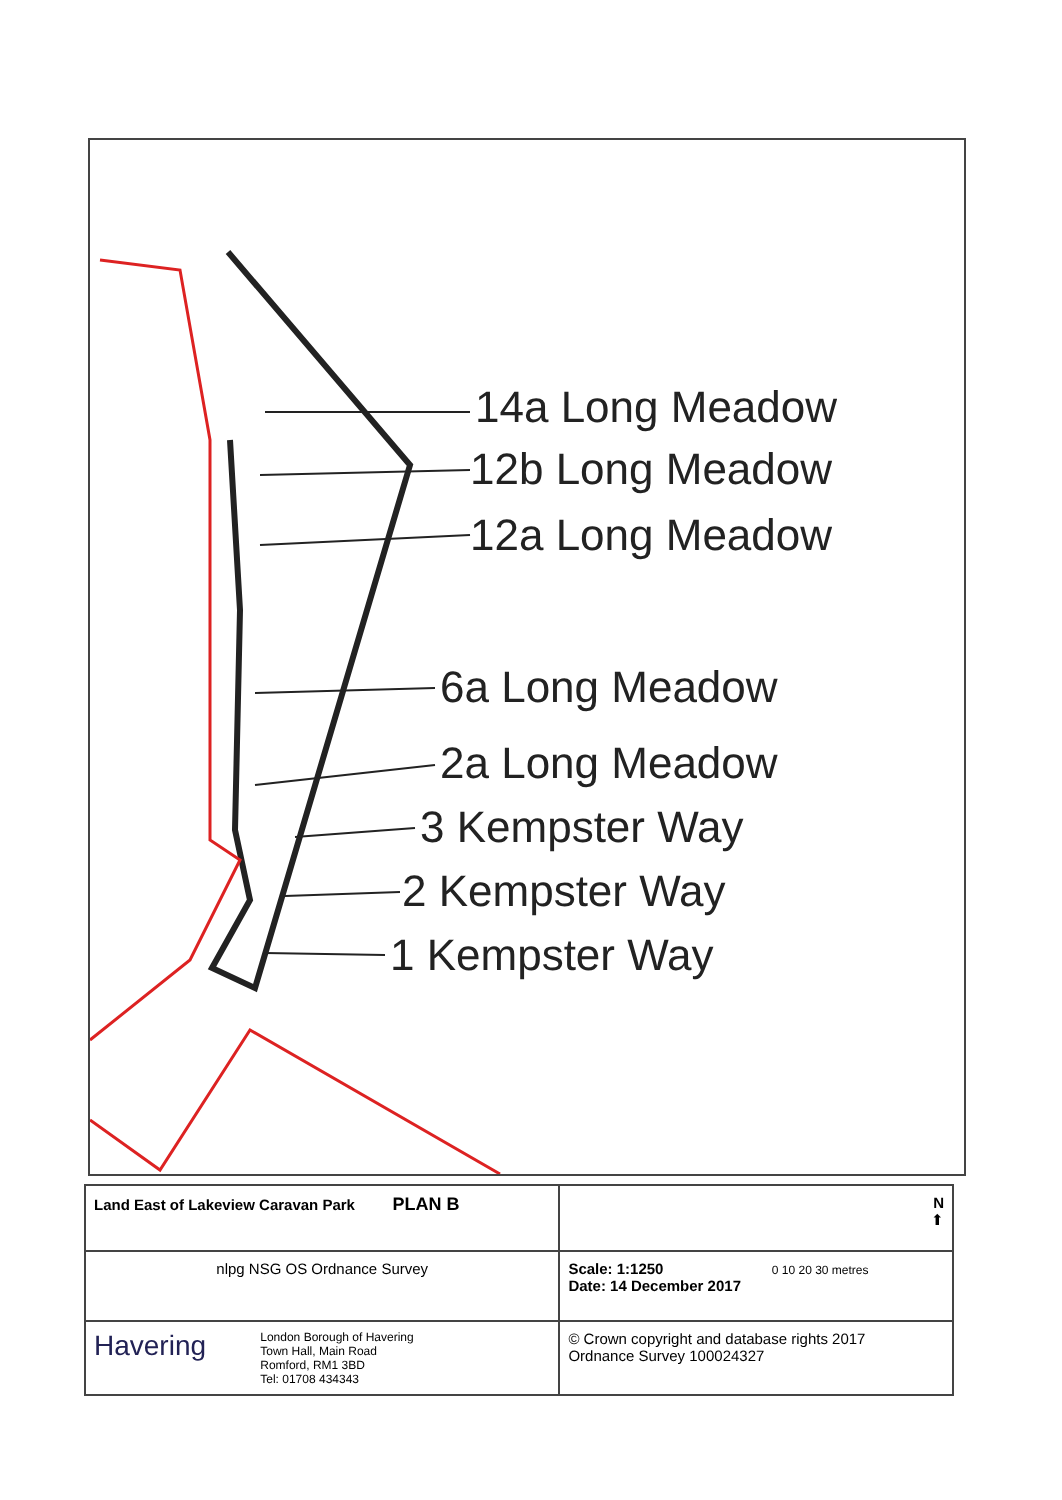14a Long Meadow
12b Long Meadow
12a Long Meadow
6a Long Meadow
2a Long Meadow
3 Kempster Way
2 Kempster Way
1 Kempster Way
| Land East of Lakeview Caravan Park PLAN B | N ⬆ |
| nlpg NSG OS Ordnance Survey | Scale: 1:1250 0 10 20 30 metres Date: 14 December 2017 |
| Havering London Borough of Havering Town Hall, Main Road Romford, RM1 3BD Tel: 01708 434343 | © Crown copyright and database rights 2017 Ordnance Survey 100024327 |